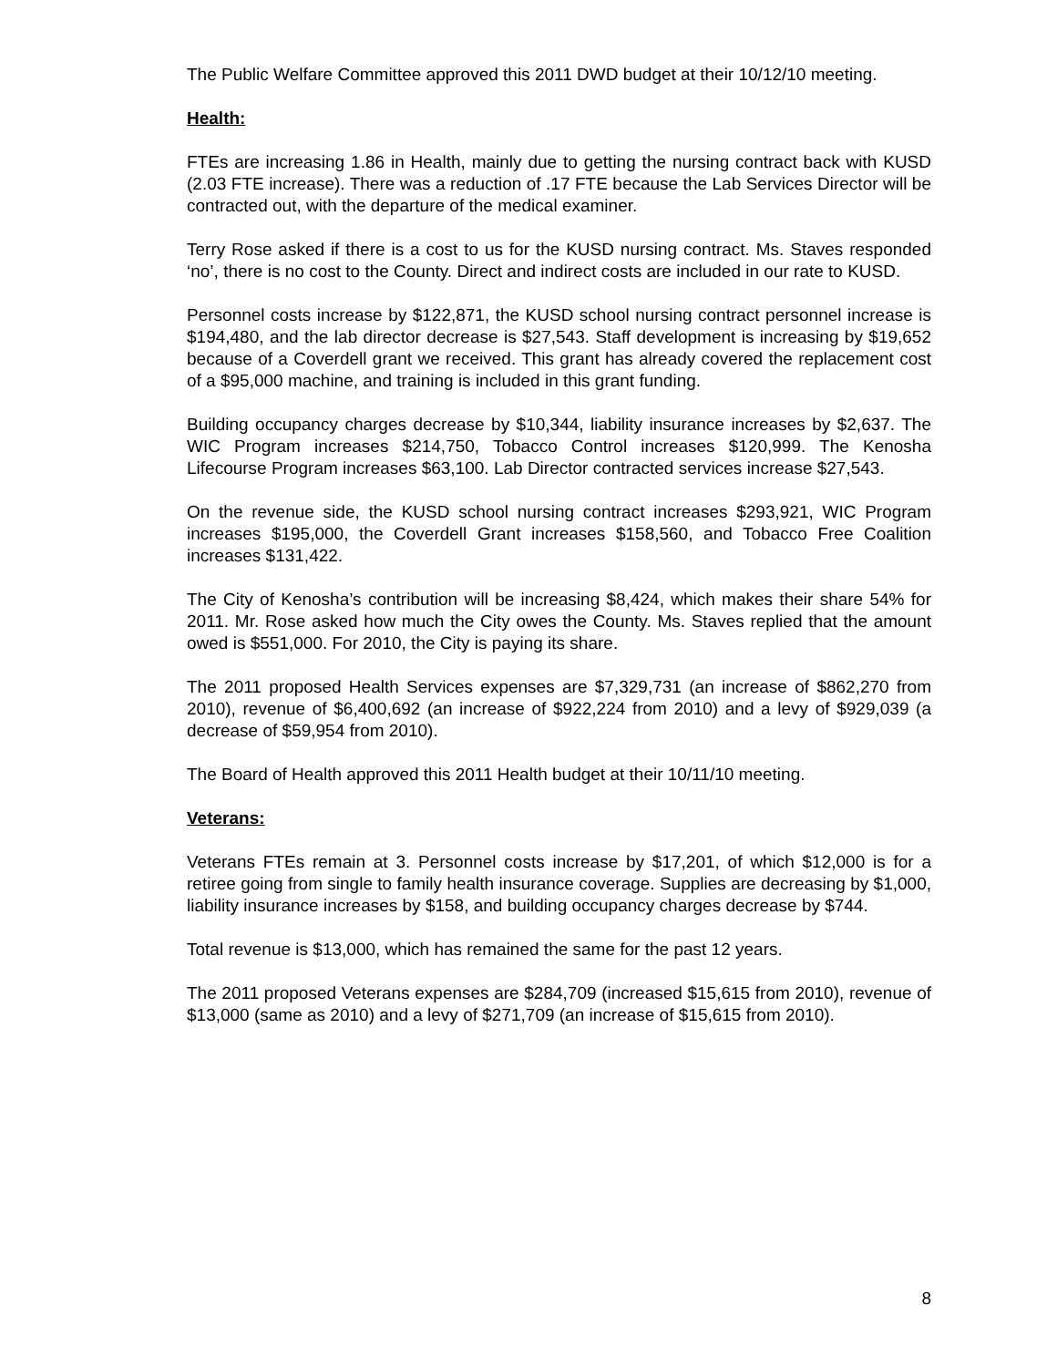The Public Welfare Committee approved this 2011 DWD budget at their 10/12/10 meeting.
Health:
FTEs are increasing 1.86 in Health, mainly due to getting the nursing contract back with KUSD (2.03 FTE increase). There was a reduction of .17 FTE because the Lab Services Director will be contracted out, with the departure of the medical examiner.
Terry Rose asked if there is a cost to us for the KUSD nursing contract. Ms. Staves responded ‘no’, there is no cost to the County. Direct and indirect costs are included in our rate to KUSD.
Personnel costs increase by $122,871, the KUSD school nursing contract personnel increase is $194,480, and the lab director decrease is $27,543. Staff development is increasing by $19,652 because of a Coverdell grant we received. This grant has already covered the replacement cost of a $95,000 machine, and training is included in this grant funding.
Building occupancy charges decrease by $10,344, liability insurance increases by $2,637. The WIC Program increases $214,750, Tobacco Control increases $120,999. The Kenosha Lifecourse Program increases $63,100. Lab Director contracted services increase $27,543.
On the revenue side, the KUSD school nursing contract increases $293,921, WIC Program increases $195,000, the Coverdell Grant increases $158,560, and Tobacco Free Coalition increases $131,422.
The City of Kenosha’s contribution will be increasing $8,424, which makes their share 54% for 2011. Mr. Rose asked how much the City owes the County. Ms. Staves replied that the amount owed is $551,000. For 2010, the City is paying its share.
The 2011 proposed Health Services expenses are $7,329,731 (an increase of $862,270 from 2010), revenue of $6,400,692 (an increase of $922,224 from 2010) and a levy of $929,039 (a decrease of $59,954 from 2010).
The Board of Health approved this 2011 Health budget at their 10/11/10 meeting.
Veterans:
Veterans FTEs remain at 3. Personnel costs increase by $17,201, of which $12,000 is for a retiree going from single to family health insurance coverage. Supplies are decreasing by $1,000, liability insurance increases by $158, and building occupancy charges decrease by $744.
Total revenue is $13,000, which has remained the same for the past 12 years.
The 2011 proposed Veterans expenses are $284,709 (increased $15,615 from 2010), revenue of $13,000 (same as 2010) and a levy of $271,709 (an increase of $15,615 from 2010).
8